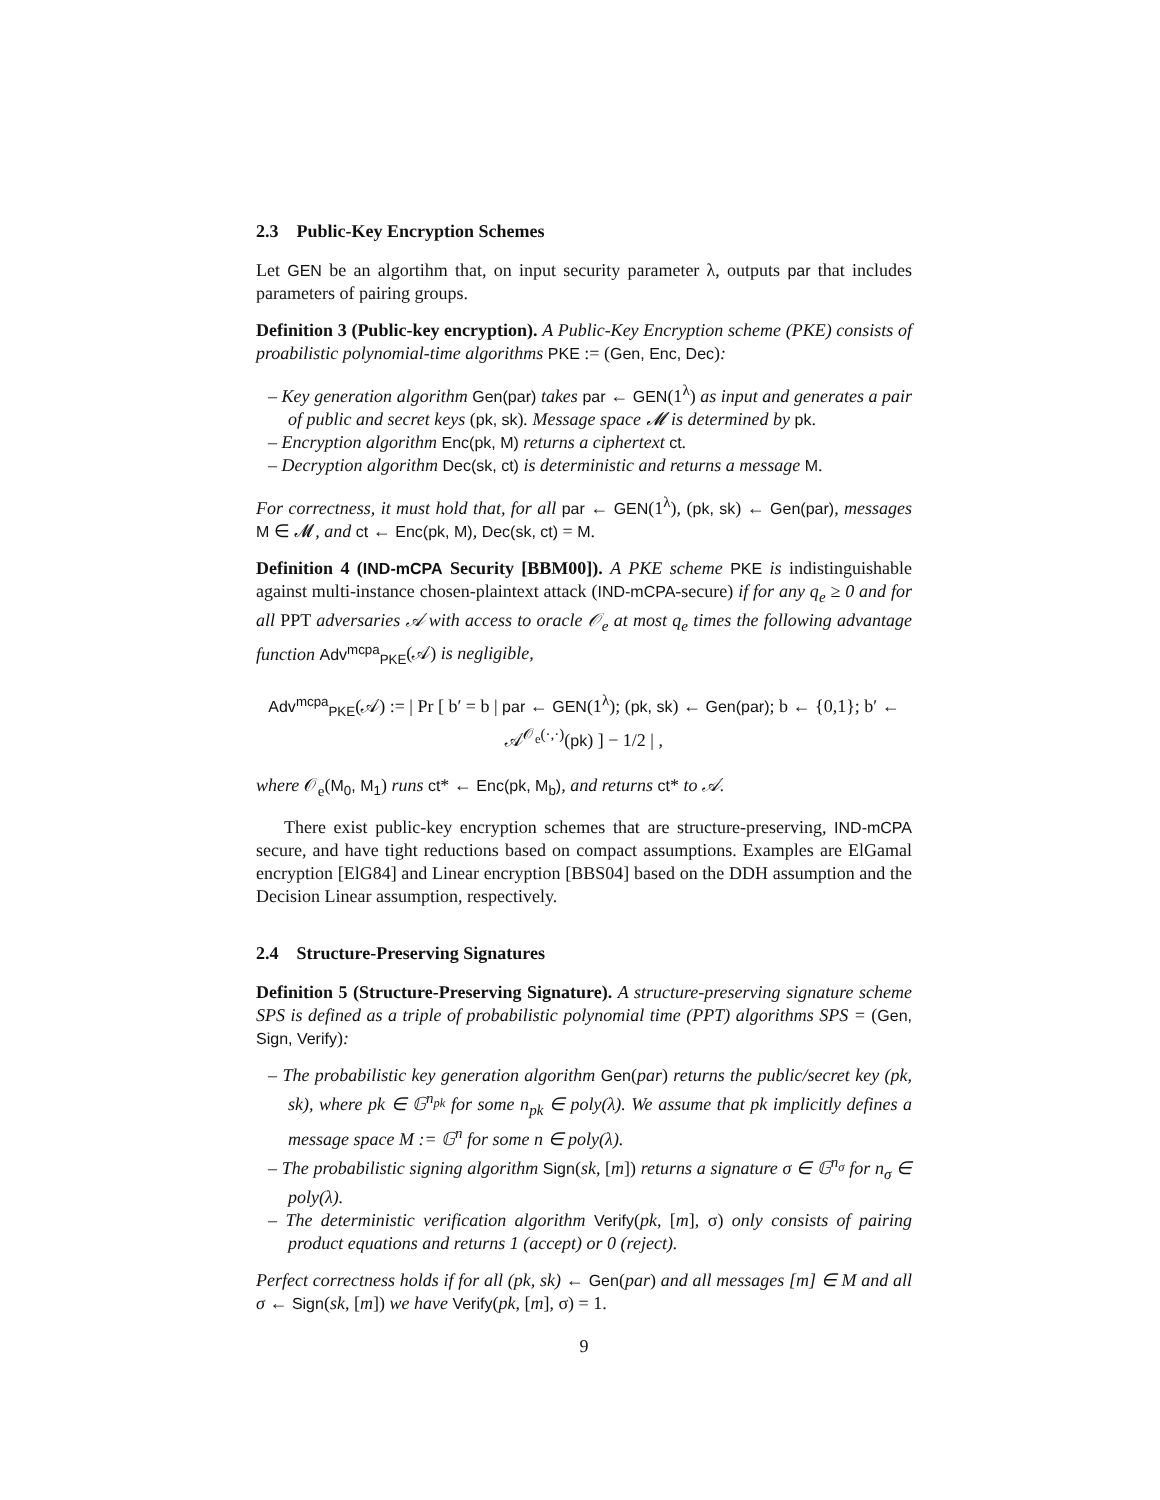2.3 Public-Key Encryption Schemes
Let GEN be an algortihm that, on input security parameter λ, outputs par that includes parameters of pairing groups.
Definition 3 (Public-key encryption). A Public-Key Encryption scheme (PKE) consists of proabilistic polynomial-time algorithms PKE := (Gen, Enc, Dec):
– Key generation algorithm Gen(par) takes par ← GEN(1<sup>λ</sup>) as input and generates a pair of public and secret keys (pk, sk). Message space 𝓜 is determined by pk.
– Encryption algorithm Enc(pk, M) returns a ciphertext ct.
– Decryption algorithm Dec(sk, ct) is deterministic and returns a message M.
For correctness, it must hold that, for all par ← GEN(1<sup>λ</sup>), (pk, sk) ← Gen(par), messages M ∈ 𝓜, and ct ← Enc(pk, M), Dec(sk, ct) = M.
Definition 4 (IND-mCPA Security [BBM00]). A PKE scheme PKE is indistinguishable against multi-instance chosen-plaintext attack (IND-mCPA-secure) if for any q<sub>e</sub> ≥ 0 and for all PPT adversaries 𝒜 with access to oracle 𝒪<sub>e</sub> at most q<sub>e</sub> times the following advantage function Adv<sup>mcpa</sup><sub>PKE</sub>(𝒜) is negligible,
Adv<sup>mcpa</sup><sub>PKE</sub>(𝒜) := | Pr [ b′ = b | par ← GEN(1<sup>λ</sup>); (pk, sk) ← Gen(par); b ← {0,1}; b′ ← 𝒜<sup>𝒪<sub>e</sub>(·,·)</sup>(pk) ] − 1/2 | ,
where 𝒪<sub>e</sub>(M<sub>0</sub>, M<sub>1</sub>) runs ct* ← Enc(pk, M<sub>b</sub>), and returns ct* to 𝒜.
There exist public-key encryption schemes that are structure-preserving, IND-mCPA secure, and have tight reductions based on compact assumptions. Examples are ElGamal encryption [ElG84] and Linear encryption [BBS04] based on the DDH assumption and the Decision Linear assumption, respectively.
2.4 Structure-Preserving Signatures
Definition 5 (Structure-Preserving Signature). A structure-preserving signature scheme SPS is defined as a triple of probabilistic polynomial time (PPT) algorithms SPS = (Gen, Sign, Verify):
– The probabilistic key generation algorithm Gen(par) returns the public/secret key (pk, sk), where pk ∈ 𝔾<sup>n<sub>pk</sub></sup> for some n<sub>pk</sub> ∈ poly(λ). We assume that pk implicitly defines a message space M := 𝔾<sup>n</sup> for some n ∈ poly(λ).
– The probabilistic signing algorithm Sign(sk, [m]) returns a signature σ ∈ 𝔾<sup>n<sub>σ</sub></sup> for n<sub>σ</sub> ∈ poly(λ).
– The deterministic verification algorithm Verify(pk, [m], σ) only consists of pairing product equations and returns 1 (accept) or 0 (reject).
Perfect correctness holds if for all (pk, sk) ← Gen(par) and all messages [m] ∈ M and all σ ← Sign(sk, [m]) we have Verify(pk, [m], σ) = 1.
9